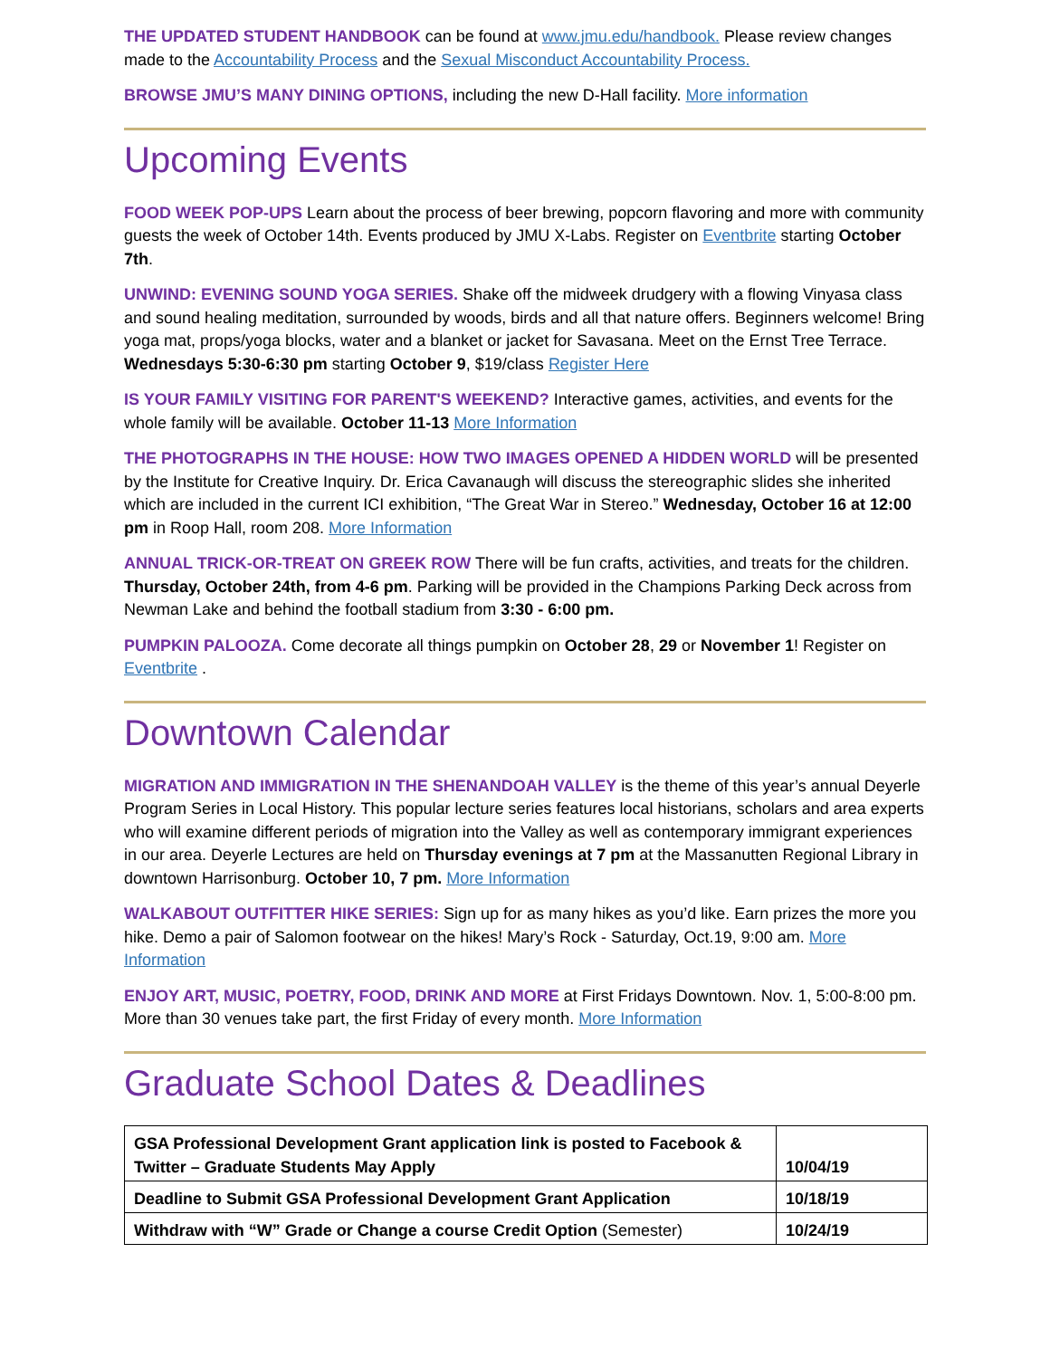THE UPDATED STUDENT HANDBOOK can be found at www.jmu.edu/handbook. Please review changes made to the Accountability Process and the Sexual Misconduct Accountability Process.
BROWSE JMU’S MANY DINING OPTIONS, including the new D-Hall facility. More information
Upcoming Events
FOOD WEEK POP-UPS Learn about the process of beer brewing, popcorn flavoring and more with community guests the week of October 14th. Events produced by JMU X-Labs. Register on Eventbrite starting October 7th.
UNWIND: EVENING SOUND YOGA SERIES. Shake off the midweek drudgery with a flowing Vinyasa class and sound healing meditation, surrounded by woods, birds and all that nature offers. Beginners welcome! Bring yoga mat, props/yoga blocks, water and a blanket or jacket for Savasana. Meet on the Ernst Tree Terrace. Wednesdays 5:30-6:30 pm starting October 9, $19/class Register Here
IS YOUR FAMILY VISITING FOR PARENT'S WEEKEND? Interactive games, activities, and events for the whole family will be available. October 11-13 More Information
THE PHOTOGRAPHS IN THE HOUSE: HOW TWO IMAGES OPENED A HIDDEN WORLD will be presented by the Institute for Creative Inquiry. Dr. Erica Cavanaugh will discuss the stereographic slides she inherited which are included in the current ICI exhibition, “The Great War in Stereo.” Wednesday, October 16 at 12:00 pm in Roop Hall, room 208. More Information
ANNUAL TRICK-OR-TREAT ON GREEK ROW There will be fun crafts, activities, and treats for the children. Thursday, October 24th, from 4-6 pm. Parking will be provided in the Champions Parking Deck across from Newman Lake and behind the football stadium from 3:30 - 6:00 pm.
PUMPKIN PALOOZA. Come decorate all things pumpkin on October 28, 29 or November 1! Register on Eventbrite .
Downtown Calendar
MIGRATION AND IMMIGRATION IN THE SHENANDOAH VALLEY is the theme of this year’s annual Deyerle Program Series in Local History. This popular lecture series features local historians, scholars and area experts who will examine different periods of migration into the Valley as well as contemporary immigrant experiences in our area. Deyerle Lectures are held on Thursday evenings at 7 pm at the Massanutten Regional Library in downtown Harrisonburg. October 10, 7 pm. More Information
WALKABOUT OUTFITTER HIKE SERIES: Sign up for as many hikes as you’d like. Earn prizes the more you hike. Demo a pair of Salomon footwear on the hikes! Mary’s Rock - Saturday, Oct.19, 9:00 am. More Information
ENJOY ART, MUSIC, POETRY, FOOD, DRINK AND MORE at First Fridays Downtown. Nov. 1, 5:00-8:00 pm. More than 30 venues take part, the first Friday of every month. More Information
Graduate School Dates & Deadlines
| GSA Professional Development Grant application link is posted to Facebook & Twitter – Graduate Students May Apply | 10/04/19 |
| Deadline to Submit GSA Professional Development Grant Application | 10/18/19 |
| Withdraw with “W” Grade or Change a course Credit Option (Semester) | 10/24/19 |